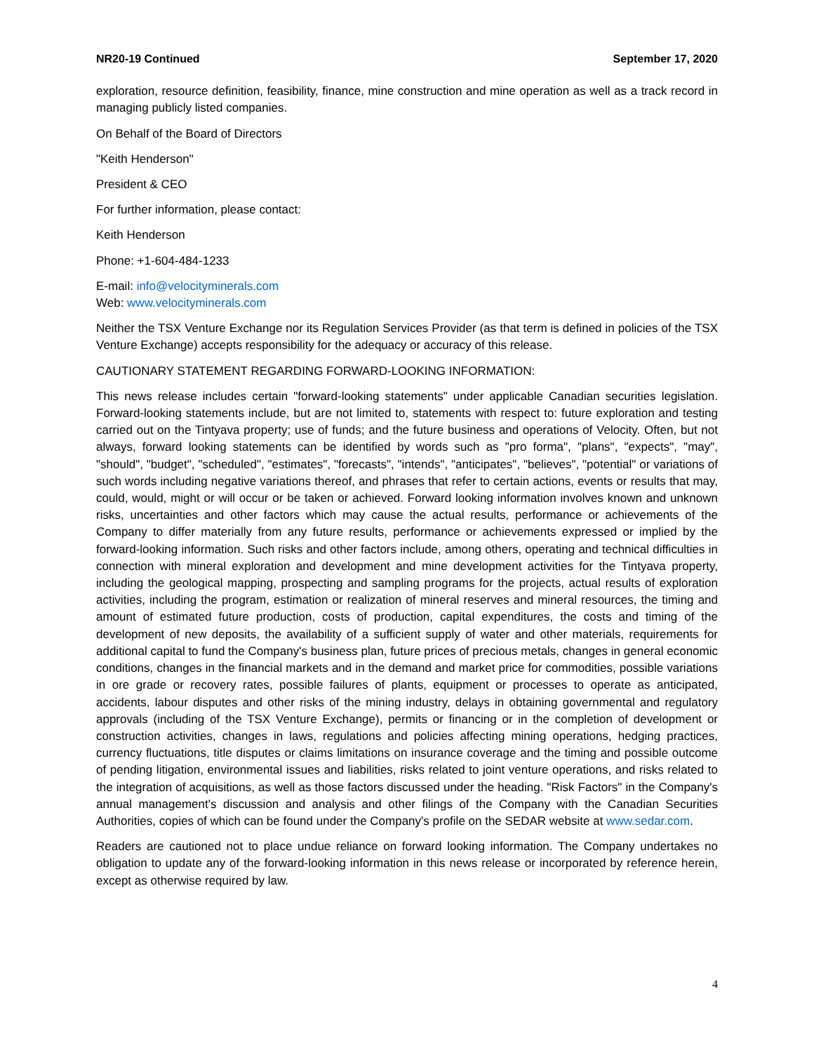NR20-19 Continued September 17, 2020
exploration, resource definition, feasibility, finance, mine construction and mine operation as well as a track record in managing publicly listed companies.
On Behalf of the Board of Directors
"Keith Henderson"
President & CEO
For further information, please contact:
Keith Henderson
Phone: +1-604-484-1233
E-mail: info@velocityminerals.com
Web: www.velocityminerals.com
Neither the TSX Venture Exchange nor its Regulation Services Provider (as that term is defined in policies of the TSX Venture Exchange) accepts responsibility for the adequacy or accuracy of this release.
CAUTIONARY STATEMENT REGARDING FORWARD-LOOKING INFORMATION:
This news release includes certain "forward-looking statements" under applicable Canadian securities legislation. Forward-looking statements include, but are not limited to, statements with respect to: future exploration and testing carried out on the Tintyava property; use of funds; and the future business and operations of Velocity. Often, but not always, forward looking statements can be identified by words such as "pro forma", "plans", "expects", "may", "should", "budget", "scheduled", "estimates", "forecasts", "intends", "anticipates", "believes", "potential" or variations of such words including negative variations thereof, and phrases that refer to certain actions, events or results that may, could, would, might or will occur or be taken or achieved. Forward looking information involves known and unknown risks, uncertainties and other factors which may cause the actual results, performance or achievements of the Company to differ materially from any future results, performance or achievements expressed or implied by the forward-looking information. Such risks and other factors include, among others, operating and technical difficulties in connection with mineral exploration and development and mine development activities for the Tintyava property, including the geological mapping, prospecting and sampling programs for the projects, actual results of exploration activities, including the program, estimation or realization of mineral reserves and mineral resources, the timing and amount of estimated future production, costs of production, capital expenditures, the costs and timing of the development of new deposits, the availability of a sufficient supply of water and other materials, requirements for additional capital to fund the Company's business plan, future prices of precious metals, changes in general economic conditions, changes in the financial markets and in the demand and market price for commodities, possible variations in ore grade or recovery rates, possible failures of plants, equipment or processes to operate as anticipated, accidents, labour disputes and other risks of the mining industry, delays in obtaining governmental and regulatory approvals (including of the TSX Venture Exchange), permits or financing or in the completion of development or construction activities, changes in laws, regulations and policies affecting mining operations, hedging practices, currency fluctuations, title disputes or claims limitations on insurance coverage and the timing and possible outcome of pending litigation, environmental issues and liabilities, risks related to joint venture operations, and risks related to the integration of acquisitions, as well as those factors discussed under the heading. "Risk Factors" in the Company's annual management's discussion and analysis and other filings of the Company with the Canadian Securities Authorities, copies of which can be found under the Company's profile on the SEDAR website at www.sedar.com.
Readers are cautioned not to place undue reliance on forward looking information. The Company undertakes no obligation to update any of the forward-looking information in this news release or incorporated by reference herein, except as otherwise required by law.
4